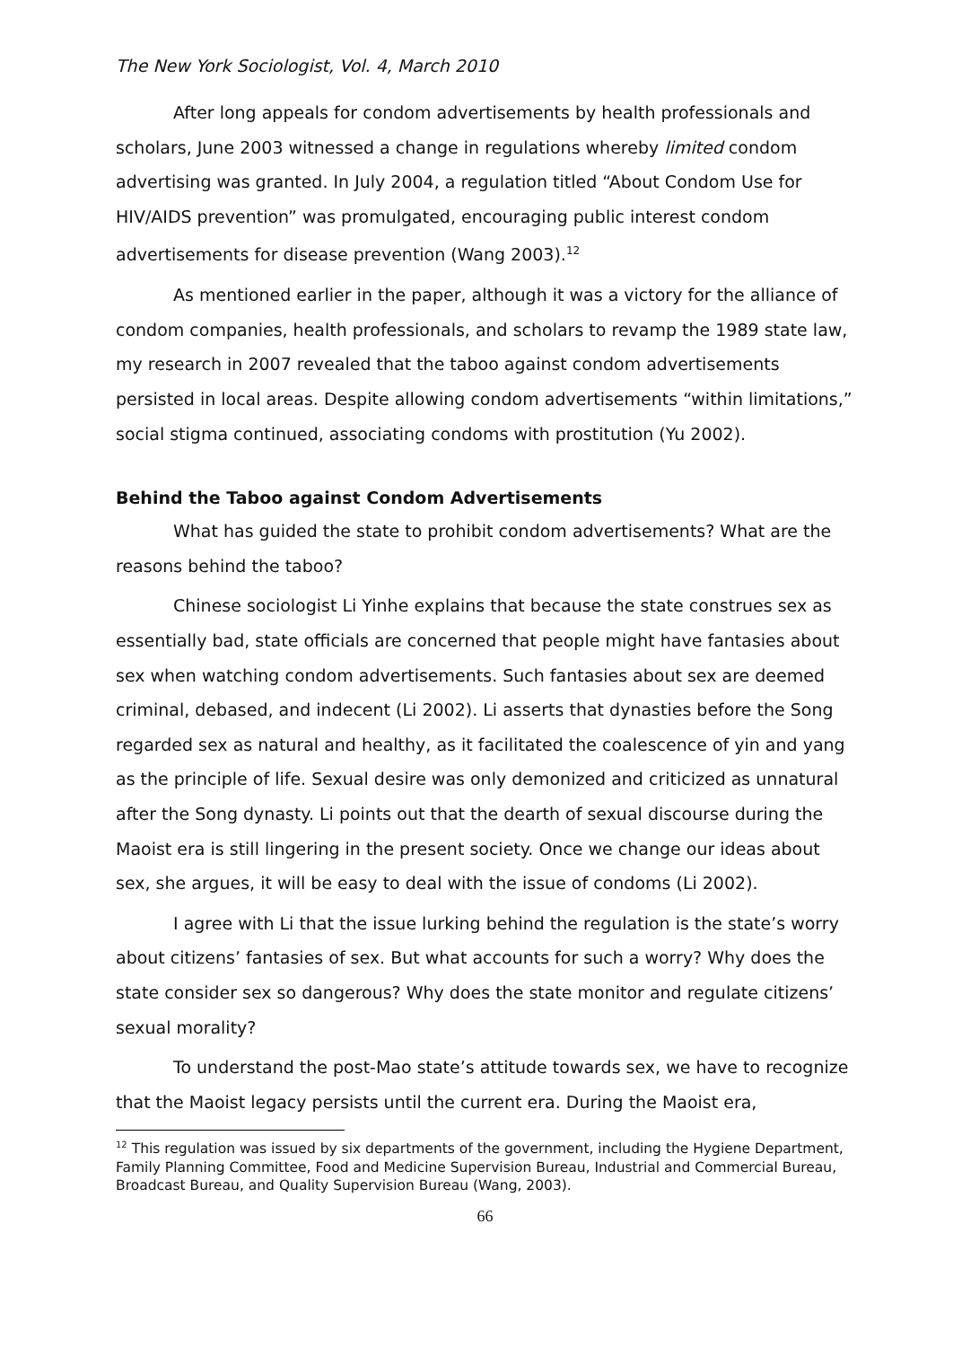The New York Sociologist, Vol. 4, March 2010
After long appeals for condom advertisements by health professionals and scholars, June 2003 witnessed a change in regulations whereby limited condom advertising was granted. In July 2004, a regulation titled “About Condom Use for HIV/AIDS prevention” was promulgated, encouraging public interest condom advertisements for disease prevention (Wang 2003).<sup>12</sup>
As mentioned earlier in the paper, although it was a victory for the alliance of condom companies, health professionals, and scholars to revamp the 1989 state law, my research in 2007 revealed that the taboo against condom advertisements persisted in local areas. Despite allowing condom advertisements “within limitations,” social stigma continued, associating condoms with prostitution (Yu 2002).
Behind the Taboo against Condom Advertisements
What has guided the state to prohibit condom advertisements? What are the reasons behind the taboo?
Chinese sociologist Li Yinhe explains that because the state construes sex as essentially bad, state officials are concerned that people might have fantasies about sex when watching condom advertisements. Such fantasies about sex are deemed criminal, debased, and indecent (Li 2002). Li asserts that dynasties before the Song regarded sex as natural and healthy, as it facilitated the coalescence of yin and yang as the principle of life. Sexual desire was only demonized and criticized as unnatural after the Song dynasty. Li points out that the dearth of sexual discourse during the Maoist era is still lingering in the present society. Once we change our ideas about sex, she argues, it will be easy to deal with the issue of condoms (Li 2002).
I agree with Li that the issue lurking behind the regulation is the state’s worry about citizens’ fantasies of sex. But what accounts for such a worry? Why does the state consider sex so dangerous? Why does the state monitor and regulate citizens’ sexual morality?
To understand the post-Mao state’s attitude towards sex, we have to recognize that the Maoist legacy persists until the current era. During the Maoist era,
<sup>12</sup> This regulation was issued by six departments of the government, including the Hygiene Department, Family Planning Committee, Food and Medicine Supervision Bureau, Industrial and Commercial Bureau, Broadcast Bureau, and Quality Supervision Bureau (Wang, 2003).
66